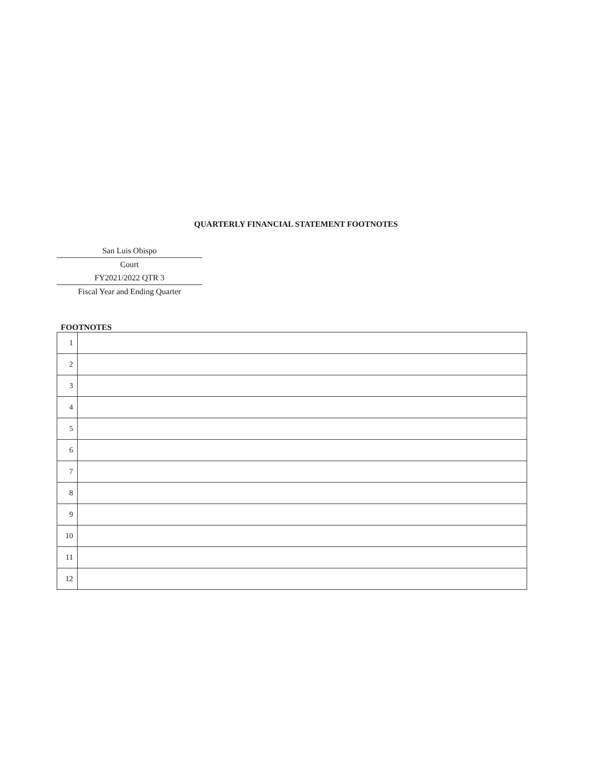QUARTERLY FINANCIAL STATEMENT FOOTNOTES
San Luis Obispo
Court
FY2021/2022 QTR 3
Fiscal Year and Ending Quarter
FOOTNOTES
| 1 | |
| 2 | |
| 3 | |
| 4 | |
| 5 | |
| 6 | |
| 7 | |
| 8 | |
| 9 | |
| 10 | |
| 11 | |
| 12 | |